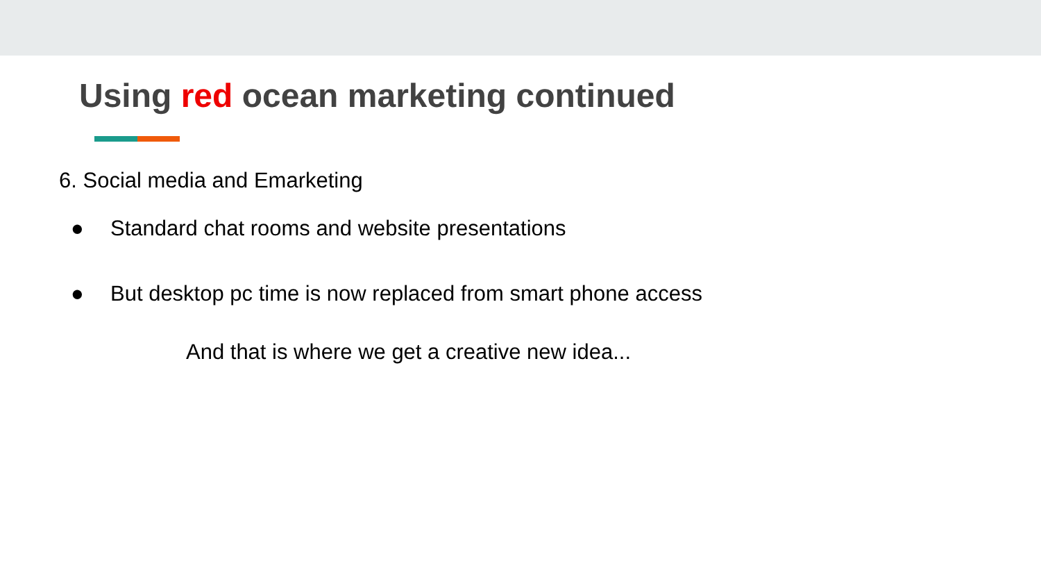Using red ocean marketing continued
6. Social media and Emarketing
● Standard chat rooms and website presentations
● But desktop pc time is now replaced from smart phone access
And that is where we get a creative new idea...